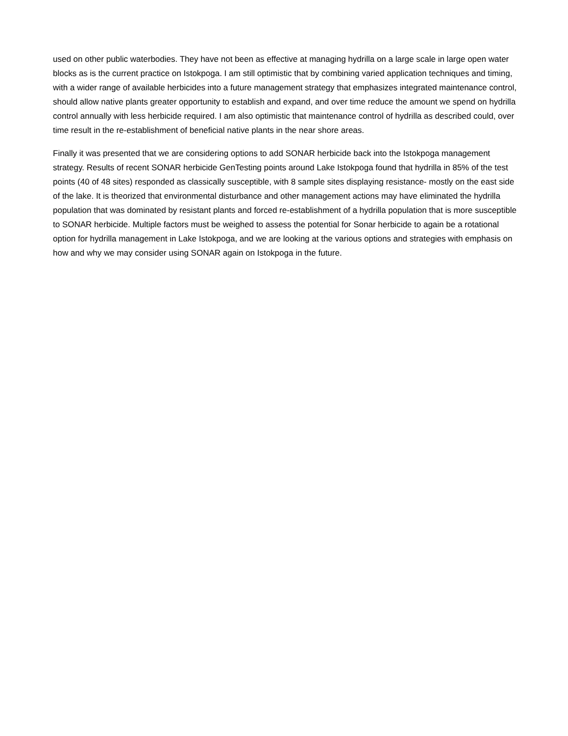used on other public waterbodies. They have not been as effective at managing hydrilla on a large scale in large open water blocks as is the current practice on Istokpoga. I am still optimistic that by combining varied application techniques and timing, with a wider range of available herbicides into a future management strategy that emphasizes integrated maintenance control, should allow native plants greater opportunity to establish and expand, and over time reduce the amount we spend on hydrilla control annually with less herbicide required. I am also optimistic that maintenance control of hydrilla as described could, over time result in the re-establishment of beneficial native plants in the near shore areas.
Finally it was presented that we are considering options to add SONAR herbicide back into the Istokpoga management strategy. Results of recent SONAR herbicide GenTesting points around Lake Istokpoga found that hydrilla in 85% of the test points (40 of 48 sites) responded as classically susceptible, with 8 sample sites displaying resistance- mostly on the east side of the lake. It is theorized that environmental disturbance and other management actions may have eliminated the hydrilla population that was dominated by resistant plants and forced re-establishment of a hydrilla population that is more susceptible to SONAR herbicide. Multiple factors must be weighed to assess the potential for Sonar herbicide to again be a rotational option for hydrilla management in Lake Istokpoga, and we are looking at the various options and strategies with emphasis on how and why we may consider using SONAR again on Istokpoga in the future.